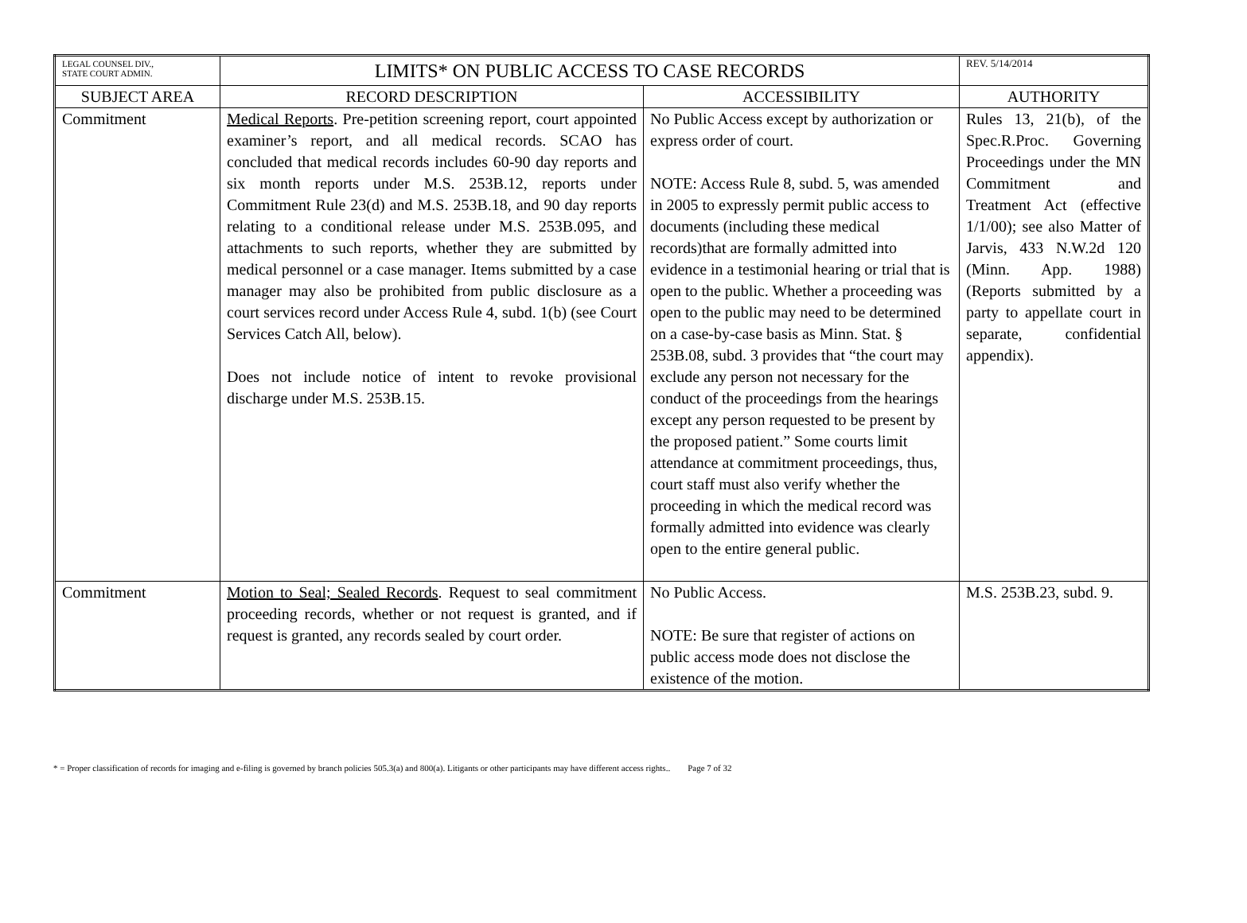| LEGAL COUNSEL DIV., STATE COURT ADMIN. | LIMITS* ON PUBLIC ACCESS TO CASE RECORDS | | REV. 5/14/2014 |
| SUBJECT AREA | RECORD DESCRIPTION | ACCESSIBILITY | AUTHORITY |
| Commitment | Medical Reports . Pre-petition screening report, court appointed examiner’s report, and all medical records. SCAO has concluded that medical records includes 60-90 day reports and six month reports under M.S. 253B.12, reports under Commitment Rule 23(d) and M.S. 253B.18, and 90 day reports relating to a conditional release under M.S. 253B.095, and attachments to such reports, whether they are submitted by medical personnel or a case manager. Items submitted by a case manager may also be prohibited from public disclosure as a court services record under Access Rule 4, subd. 1(b) (see Court Services Catch All, below). Does not include notice of intent to revoke provisional discharge under M.S. 253B.15. | No Public Access except by authorization or express order of court. NOTE: Access Rule 8, subd. 5, was amended in 2005 to expressly permit public access to documents (including these medical records)that are formally admitted into evidence in a testimonial hearing or trial that is open to the public. Whether a proceeding was open to the public may need to be determined on a case-by-case basis as Minn. Stat. § 253B.08, subd. 3 provides that “the court may exclude any person not necessary for the conduct of the proceedings from the hearings except any person requested to be present by the proposed patient.” Some courts limit attendance at commitment proceedings, thus, court staff must also verify whether the proceeding in which the medical record was formally admitted into evidence was clearly open to the entire general public. | Rules 13, 21(b), of the Spec.R.Proc. Governing Proceedings under the MN Commitment and Treatment Act (effective 1/1/00); see also Matter of Jarvis, 433 N.W.2d 120 (Minn. App. 1988) (Reports submitted by a party to appellate court in separate, confidential appendix). |
| Commitment | Motion to Seal; Sealed Records . Request to seal commitment proceeding records, whether or not request is granted, and if request is granted, any records sealed by court order. | No Public Access. NOTE: Be sure that register of actions on public access mode does not disclose the existence of the motion. | M.S. 253B.23, subd. 9. |
* = Proper classification of records for imaging and e-filing is governed by branch policies 505.3(a) and 800(a). Litigants or other participants may have different access rights.. Page 7 of 32